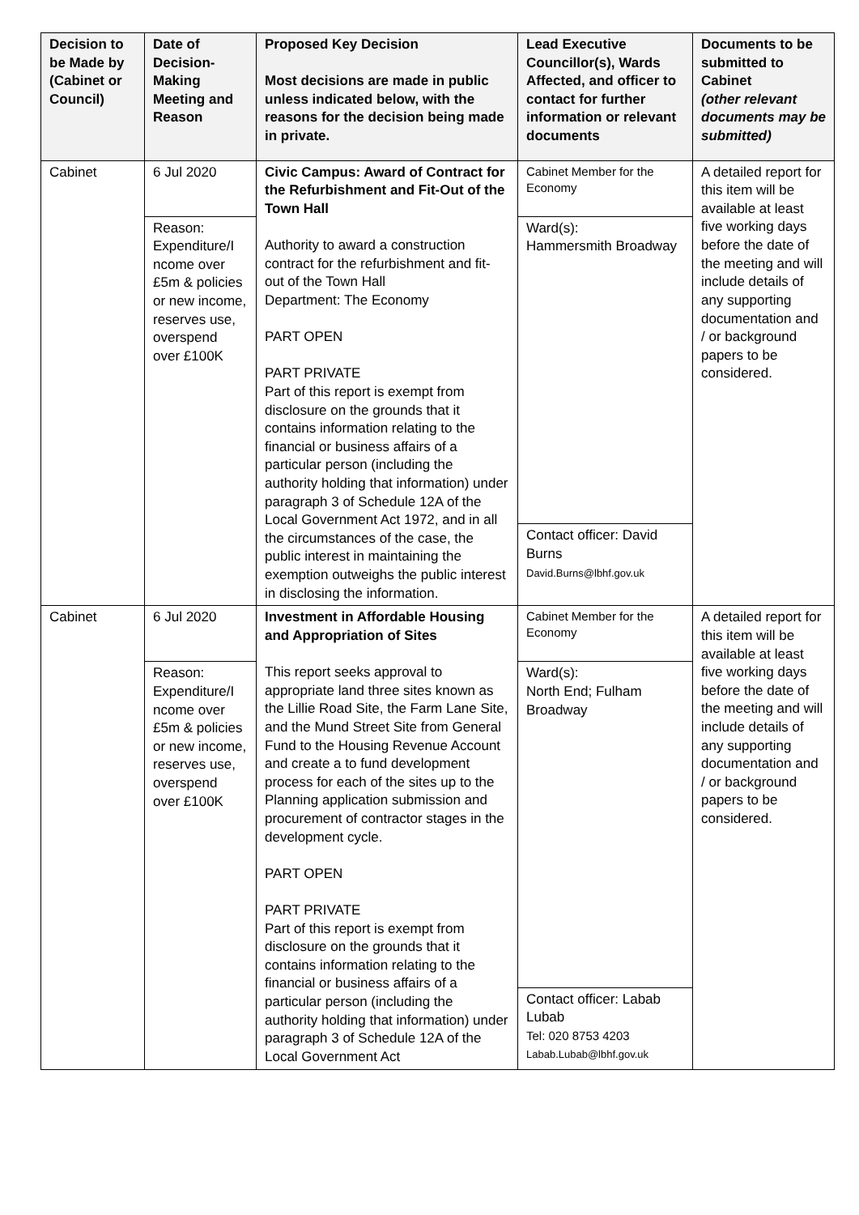| Decision to be Made by (Cabinet or Council) | Date of Decision-Making Meeting and Reason | Proposed Key Decision Most decisions are made in public unless indicated below, with the reasons for the decision being made in private. | Lead Executive Councillor(s), Wards Affected, and officer to contact for further information or relevant documents | Documents to be submitted to Cabinet (other relevant documents may be submitted) |
| --- | --- | --- | --- | --- |
| Cabinet | 6 Jul 2020 | Civic Campus: Award of Contract for the Refurbishment and Fit-Out of the Town Hall Authority to award a construction contract for the refurbishment and fit-out of the Town Hall Department: The Economy PART OPEN PART PRIVATE Part of this report is exempt from disclosure on the grounds that it contains information relating to the financial or business affairs of a particular person (including the authority holding that information) under paragraph 3 of Schedule 12A of the Local Government Act 1972, and in all the circumstances of the case, the public interest in maintaining the exemption outweighs the public interest in disclosing the information. | Cabinet Member for the Economy | A detailed report for this item will be available at least five working days before the date of the meeting and will include details of any supporting documentation and / or background papers to be considered. |
| | Reason: Expenditure/I ncome over £5m & policies or new income, reserves use, overspend over £100K | | Ward(s): Hammersmith Broadway | |
| | | | Contact officer: David Burns David.Burns@lbhf.gov.uk | |
| Cabinet | 6 Jul 2020 | Investment in Affordable Housing and Appropriation of Sites This report seeks approval to appropriate land three sites known as the Lillie Road Site, the Farm Lane Site, and the Mund Street Site from General Fund to the Housing Revenue Account and create a to fund development process for each of the sites up to the Planning application submission and procurement of contractor stages in the development cycle. PART OPEN PART PRIVATE Part of this report is exempt from disclosure on the grounds that it contains information relating to the financial or business affairs of a particular person (including the authority holding that information) under paragraph 3 of Schedule 12A of the Local Government Act | Cabinet Member for the Economy | A detailed report for this item will be available at least five working days before the date of the meeting and will include details of any supporting documentation and / or background papers to be considered. |
| | Reason: Expenditure/I ncome over £5m & policies or new income, reserves use, overspend over £100K | | Ward(s): North End; Fulham Broadway | |
| | | | Contact officer: Labab Lubab Tel: 020 8753 4203 Labab.Lubab@lbhf.gov.uk | |